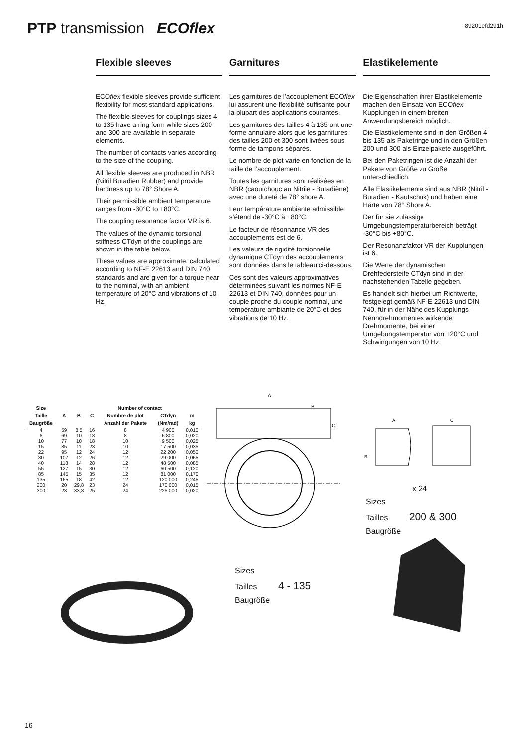PTP transmission ECOflex
89201efd291h
Flexible sleeves
ECOflex flexible sleeves provide sufficient flexibility for most standard applications.
The flexible sleeves for couplings sizes 4 to 135 have a ring form while sizes 200 and 300 are available in separate elements.
The number of contacts varies according to the size of the coupling.
All flexible sleeves are produced in NBR (Nitril Butadien Rubber) and provide hardness up to 78° Shore A.
Their permissible ambient temperature ranges from -30°C to +80°C.
The coupling resonance factor VR is 6.
The values of the dynamic torsional stiffness CTdyn of the couplings are shown in the table below.
These values are approximate, calculated according to NF-E 22613 and DIN 740 standards and are given for a torque near to the nominal, with an ambient temperature of 20°C and vibrations of 10 Hz.
Garnitures
Les garnitures de l’accouplement ECOflex lui assurent une flexibilité suffisante pour la plupart des applications courantes.
Les garnitures des tailles 4 à 135 ont une forme annulaire alors que les garnitures des tailles 200 et 300 sont livrées sous forme de tampons séparés.
Le nombre de plot varie en fonction de la taille de l’accouplement.
Toutes les garnitures sont réalisées en NBR (caoutchouc au Nitrile - Butadiène) avec une dureté de 78° shore A.
Leur température ambiante admissible s’étend de -30°C à +80°C.
Le facteur de résonnance VR des accouplements est de 6.
Les valeurs de rigidité torsionnelle dynamique CTdyn des accouplements sont données dans le tableau ci-dessous.
Ces sont des valeurs approximatives déterminées suivant les normes NF-E 22613 et DIN 740, données pour un couple proche du couple nominal, une température ambiante de 20°C et des vibrations de 10 Hz.
Elastikelemente
Die Eigenschaften ihrer Elastikelemente machen den Einsatz von ECOflex Kupplungen in einem breiten Anwendungsbereich möglich.
Die Elastikelemente sind in den Größen 4 bis 135 als Paketringe und in den Größen 200 und 300 als Einzelpakete ausgeführt.
Bei den Paketringen ist die Anzahl der Pakete von Größe zu Größe unterschiedlich.
Alle Elastikelemente sind aus NBR (Nitril - Butadien - Kautschuk) und haben eine Härte von 78° Shore A.
Der für sie zulässige Umgebungstemperaturbereich beträgt -30°C bis +80°C.
Der Resonanzfaktor VR der Kupplungen ist 6.
Die Werte der dynamischen Drehfedersteife CTdyn sind in der nachstehenden Tabelle gegeben.
Es handelt sich hierbei um Richtwerte, festgelegt gemäß NF-E 22613 und DIN 740, für in der Nähe des Kupplungs-Nenndrehmomentes wirkende Drehmomente, bei einer Umgebungstemperatur von +20°C und Schwingungen von 10 Hz.
| Size | | | | Number of contact | | |
| --- | --- | --- | --- | --- | --- | --- |
| Taille | A | B | C | Nombre de plot | CTdyn | m |
| Baugröße | | | | Anzahl der Pakete | (Nm/rad) | kg |
| 4 | 59 | 8,5 | 16 | 8 | 4 900 | 0,010 |
| 6 | 69 | 10 | 18 | 8 | 6 800 | 0,020 |
| 10 | 77 | 10 | 18 | 10 | 9 500 | 0,025 |
| 15 | 85 | 11 | 23 | 10 | 17 500 | 0,035 |
| 22 | 95 | 12 | 24 | 12 | 22 200 | 0,050 |
| 30 | 107 | 12 | 26 | 12 | 29 000 | 0,065 |
| 40 | 118 | 14 | 28 | 12 | 48 500 | 0,085 |
| 55 | 127 | 15 | 30 | 12 | 60 500 | 0,120 |
| 85 | 145 | 15 | 35 | 12 | 81 000 | 0,170 |
| 135 | 165 | 18 | 42 | 12 | 120 000 | 0,245 |
| 200 | 20 | 29,8 | 23 | 24 | 170 000 | 0,015 |
| 300 | 23 | 33,8 | 25 | 24 | 225 000 | 0,020 |
A
B
C
A
C
B
x 24
Sizes
Tailles 200 & 300
Baugröße
Sizes
Tailles 4 - 135
Baugröße
16